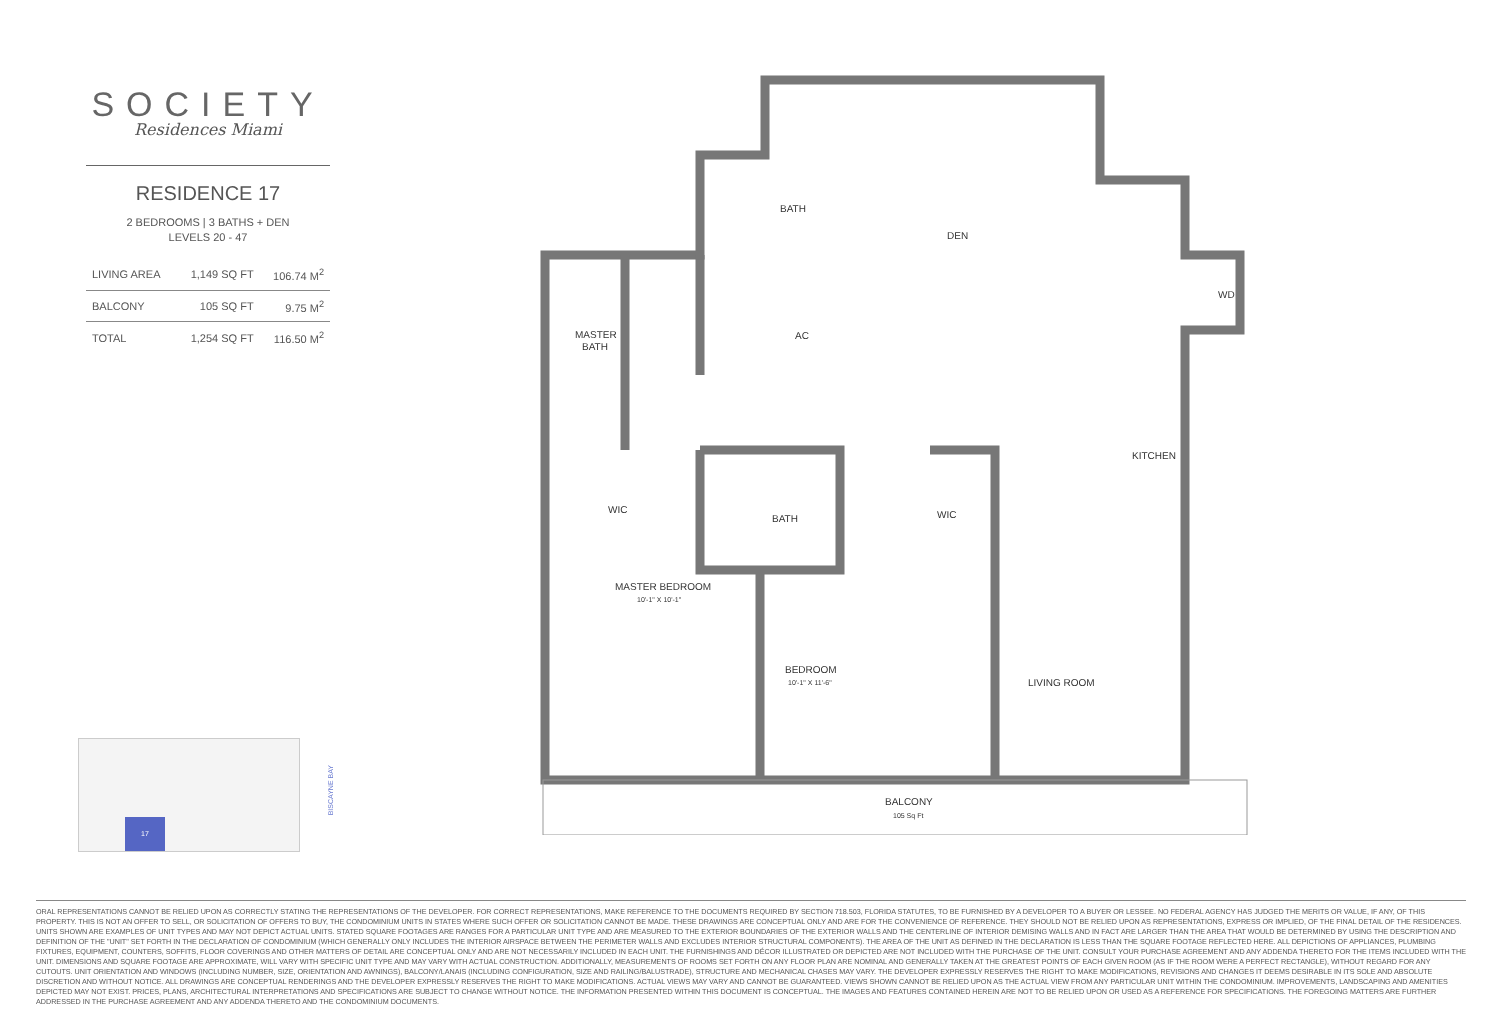SOCIETY
Residences Miami
RESIDENCE 17
2 BEDROOMS | 3 BATHS + DEN
LEVELS 20 - 47
| LIVING AREA | 1,149 SQ FT | 106.74 M<sup>2</sup> |
| BALCONY | 105 SQ FT | 9.75 M<sup>2</sup> |
| TOTAL | 1,254 SQ FT | 116.50 M<sup>2</sup> |
17
BISCAYNE BAY
BATH
DEN
WD
MASTER
BATH
AC
KITCHEN
WIC
BATH
WIC
MASTER BEDROOM
10'-1" X 10'-1"
BEDROOM
10'-1" X 11'-6"
LIVING ROOM
BALCONY
105 Sq Ft
ORAL REPRESENTATIONS CANNOT BE RELIED UPON AS CORRECTLY STATING THE REPRESENTATIONS OF THE DEVELOPER. FOR CORRECT REPRESENTATIONS, MAKE REFERENCE TO THE DOCUMENTS REQUIRED BY SECTION 718.503, FLORIDA STATUTES, TO BE FURNISHED BY A DEVELOPER TO A BUYER OR LESSEE. NO FEDERAL AGENCY HAS JUDGED THE MERITS OR VALUE, IF ANY, OF THIS PROPERTY. THIS IS NOT AN OFFER TO SELL, OR SOLICITATION OF OFFERS TO BUY, THE CONDOMINIUM UNITS IN STATES WHERE SUCH OFFER OR SOLICITATION CANNOT BE MADE. THESE DRAWINGS ARE CONCEPTUAL ONLY AND ARE FOR THE CONVENIENCE OF REFERENCE. THEY SHOULD NOT BE RELIED UPON AS REPRESENTATIONS, EXPRESS OR IMPLIED, OF THE FINAL DETAIL OF THE RESIDENCES. UNITS SHOWN ARE EXAMPLES OF UNIT TYPES AND MAY NOT DEPICT ACTUAL UNITS. STATED SQUARE FOOTAGES ARE RANGES FOR A PARTICULAR UNIT TYPE AND ARE MEASURED TO THE EXTERIOR BOUNDARIES OF THE EXTERIOR WALLS AND THE CENTERLINE OF INTERIOR DEMISING WALLS AND IN FACT ARE LARGER THAN THE AREA THAT WOULD BE DETERMINED BY USING THE DESCRIPTION AND DEFINITION OF THE "UNIT" SET FORTH IN THE DECLARATION OF CONDOMINIUM (WHICH GENERALLY ONLY INCLUDES THE INTERIOR AIRSPACE BETWEEN THE PERIMETER WALLS AND EXCLUDES INTERIOR STRUCTURAL COMPONENTS). THE AREA OF THE UNIT AS DEFINED IN THE DECLARATION IS LESS THAN THE SQUARE FOOTAGE REFLECTED HERE. ALL DEPICTIONS OF APPLIANCES, PLUMBING FIXTURES, EQUIPMENT, COUNTERS, SOFFITS, FLOOR COVERINGS AND OTHER MATTERS OF DETAIL ARE CONCEPTUAL ONLY AND ARE NOT NECESSARILY INCLUDED IN EACH UNIT. THE FURNISHINGS AND DÉCOR ILLUSTRATED OR DEPICTED ARE NOT INCLUDED WITH THE PURCHASE OF THE UNIT. CONSULT YOUR PURCHASE AGREEMENT AND ANY ADDENDA THERETO FOR THE ITEMS INCLUDED WITH THE UNIT. DIMENSIONS AND SQUARE FOOTAGE ARE APPROXIMATE, WILL VARY WITH SPECIFIC UNIT TYPE AND MAY VARY WITH ACTUAL CONSTRUCTION. ADDITIONALLY, MEASUREMENTS OF ROOMS SET FORTH ON ANY FLOOR PLAN ARE NOMINAL AND GENERALLY TAKEN AT THE GREATEST POINTS OF EACH GIVEN ROOM (AS IF THE ROOM WERE A PERFECT RECTANGLE), WITHOUT REGARD FOR ANY CUTOUTS. UNIT ORIENTATION AND WINDOWS (INCLUDING NUMBER, SIZE, ORIENTATION AND AWNINGS), BALCONY/LANAIS (INCLUDING CONFIGURATION, SIZE AND RAILING/BALUSTRADE), STRUCTURE AND MECHANICAL CHASES MAY VARY. THE DEVELOPER EXPRESSLY RESERVES THE RIGHT TO MAKE MODIFICATIONS, REVISIONS AND CHANGES IT DEEMS DESIRABLE IN ITS SOLE AND ABSOLUTE DISCRETION AND WITHOUT NOTICE. ALL DRAWINGS ARE CONCEPTUAL RENDERINGS AND THE DEVELOPER EXPRESSLY RESERVES THE RIGHT TO MAKE MODIFICATIONS. ACTUAL VIEWS MAY VARY AND CANNOT BE GUARANTEED. VIEWS SHOWN CANNOT BE RELIED UPON AS THE ACTUAL VIEW FROM ANY PARTICULAR UNIT WITHIN THE CONDOMINIUM. IMPROVEMENTS, LANDSCAPING AND AMENITIES DEPICTED MAY NOT EXIST. PRICES, PLANS, ARCHITECTURAL INTERPRETATIONS AND SPECIFICATIONS ARE SUBJECT TO CHANGE WITHOUT NOTICE. THE INFORMATION PRESENTED WITHIN THIS DOCUMENT IS CONCEPTUAL. THE IMAGES AND FEATURES CONTAINED HEREIN ARE NOT TO BE RELIED UPON OR USED AS A REFERENCE FOR SPECIFICATIONS. THE FOREGOING MATTERS ARE FURTHER ADDRESSED IN THE PURCHASE AGREEMENT AND ANY ADDENDA THERETO AND THE CONDOMINIUM DOCUMENTS.